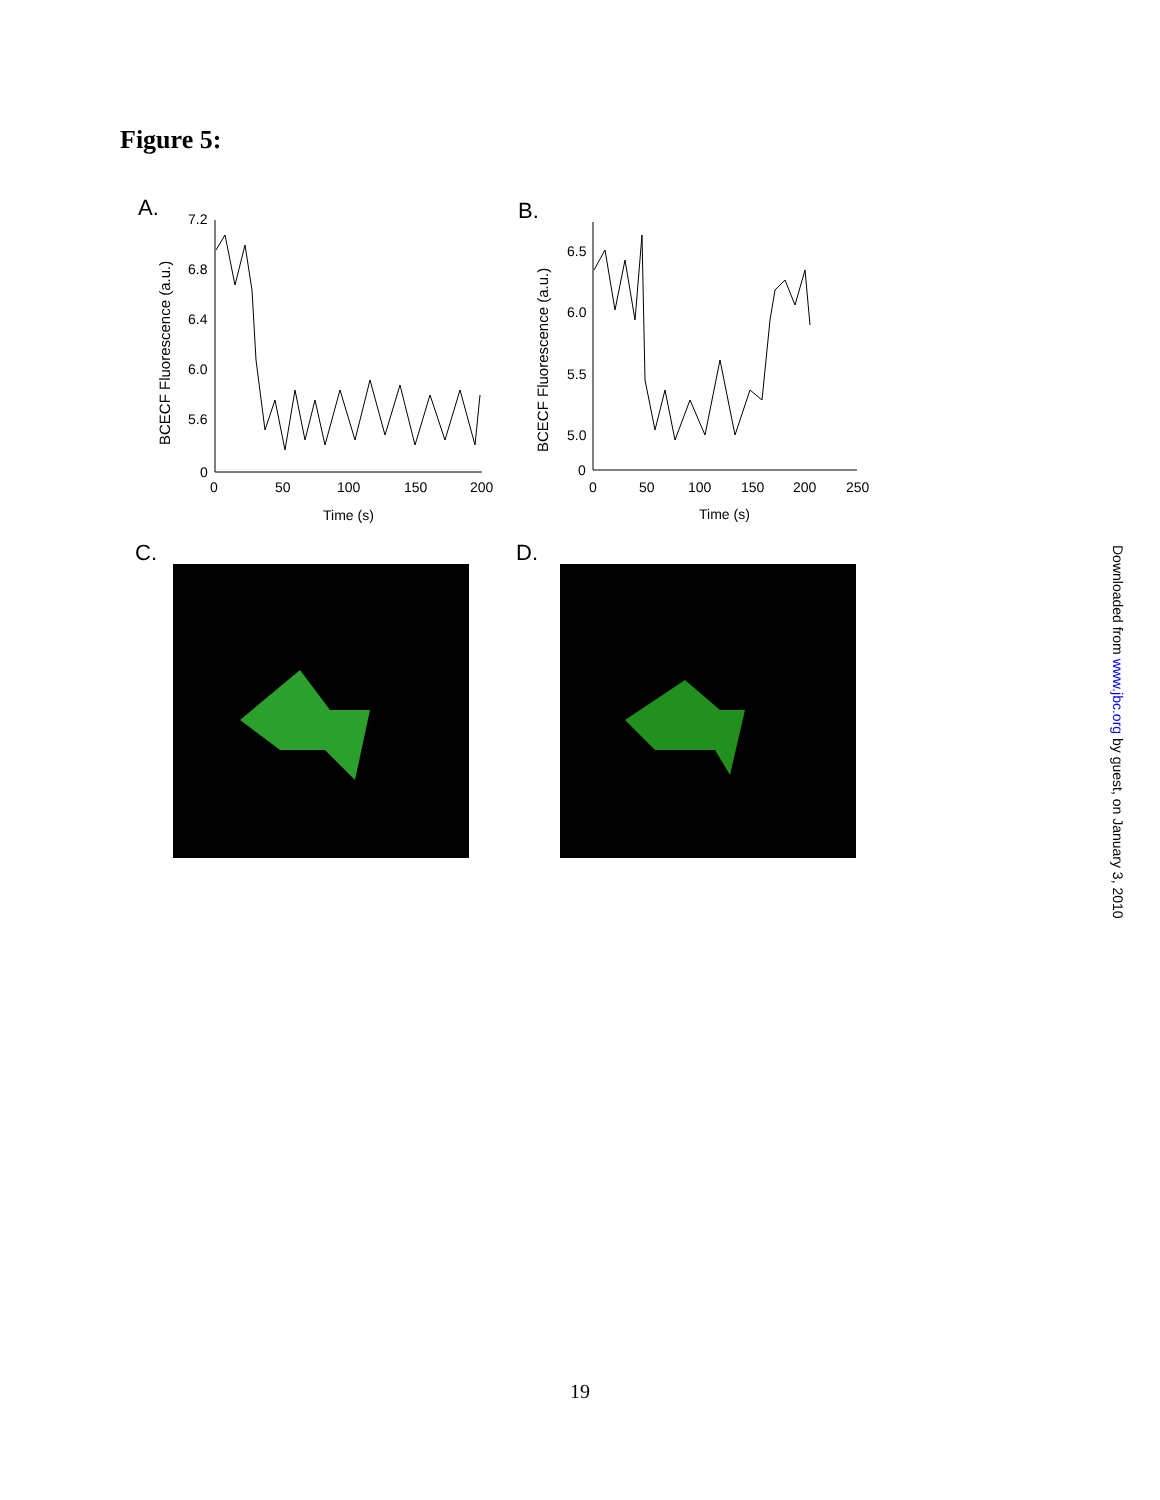Figure 5:
A.
B.
C.
D.
7.2
6.8
6.4
6.0
5.6
0
0
50
100
150
200
Time (s)
6.5
6.0
5.5
5.0
0
0
50
100
150
200
250
Time (s)
BCECF Fluorescence (a.u.)
BCECF Fluorescence (a.u.)
Downloaded from www.jbc.org by guest, on January 3, 2010
19